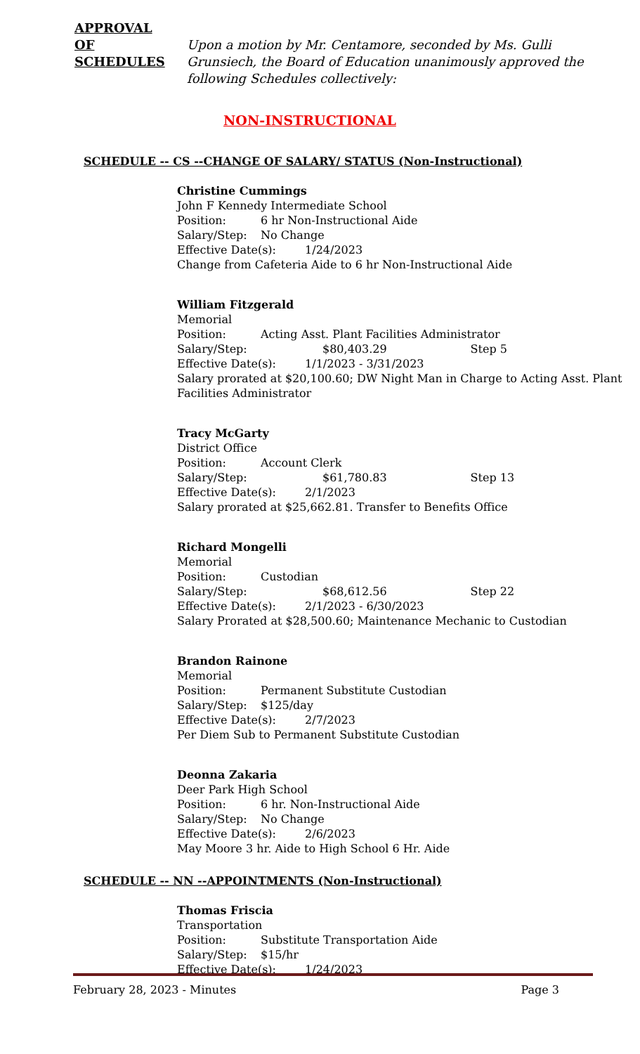APPROVAL
OF
SCHEDULES
Upon a motion by Mr. Centamore, seconded by Ms. Gulli Grunsiech, the Board of Education unanimously approved the following Schedules collectively:
NON-INSTRUCTIONAL
SCHEDULE -- CS --CHANGE OF SALARY/ STATUS (Non-Instructional)
Christine Cummings
John F Kennedy Intermediate School
Position: 6 hr Non-Instructional Aide
Salary/Step: No Change
Effective Date(s): 1/24/2023
Change from Cafeteria Aide to 6 hr Non-Instructional Aide
William Fitzgerald
Memorial
Position: Acting Asst. Plant Facilities Administrator
Salary/Step: $80,403.29 Step 5
Effective Date(s): 1/1/2023 - 3/31/2023
Salary prorated at $20,100.60; DW Night Man in Charge to Acting Asst. Plant Facilities Administrator
Tracy McGarty
District Office
Position: Account Clerk
Salary/Step: $61,780.83 Step 13
Effective Date(s): 2/1/2023
Salary prorated at $25,662.81. Transfer to Benefits Office
Richard Mongelli
Memorial
Position: Custodian
Salary/Step: $68,612.56 Step 22
Effective Date(s): 2/1/2023 - 6/30/2023
Salary Prorated at $28,500.60; Maintenance Mechanic to Custodian
Brandon Rainone
Memorial
Position: Permanent Substitute Custodian
Salary/Step: $125/day
Effective Date(s): 2/7/2023
Per Diem Sub to Permanent Substitute Custodian
Deonna Zakaria
Deer Park High School
Position: 6 hr. Non-Instructional Aide
Salary/Step: No Change
Effective Date(s): 2/6/2023
May Moore 3 hr. Aide to High School 6 Hr. Aide
SCHEDULE -- NN --APPOINTMENTS (Non-Instructional)
Thomas Friscia
Transportation
Position: Substitute Transportation Aide
Salary/Step: $15/hr
Effective Date(s): 1/24/2023
February 28, 2023 - Minutes Page 3